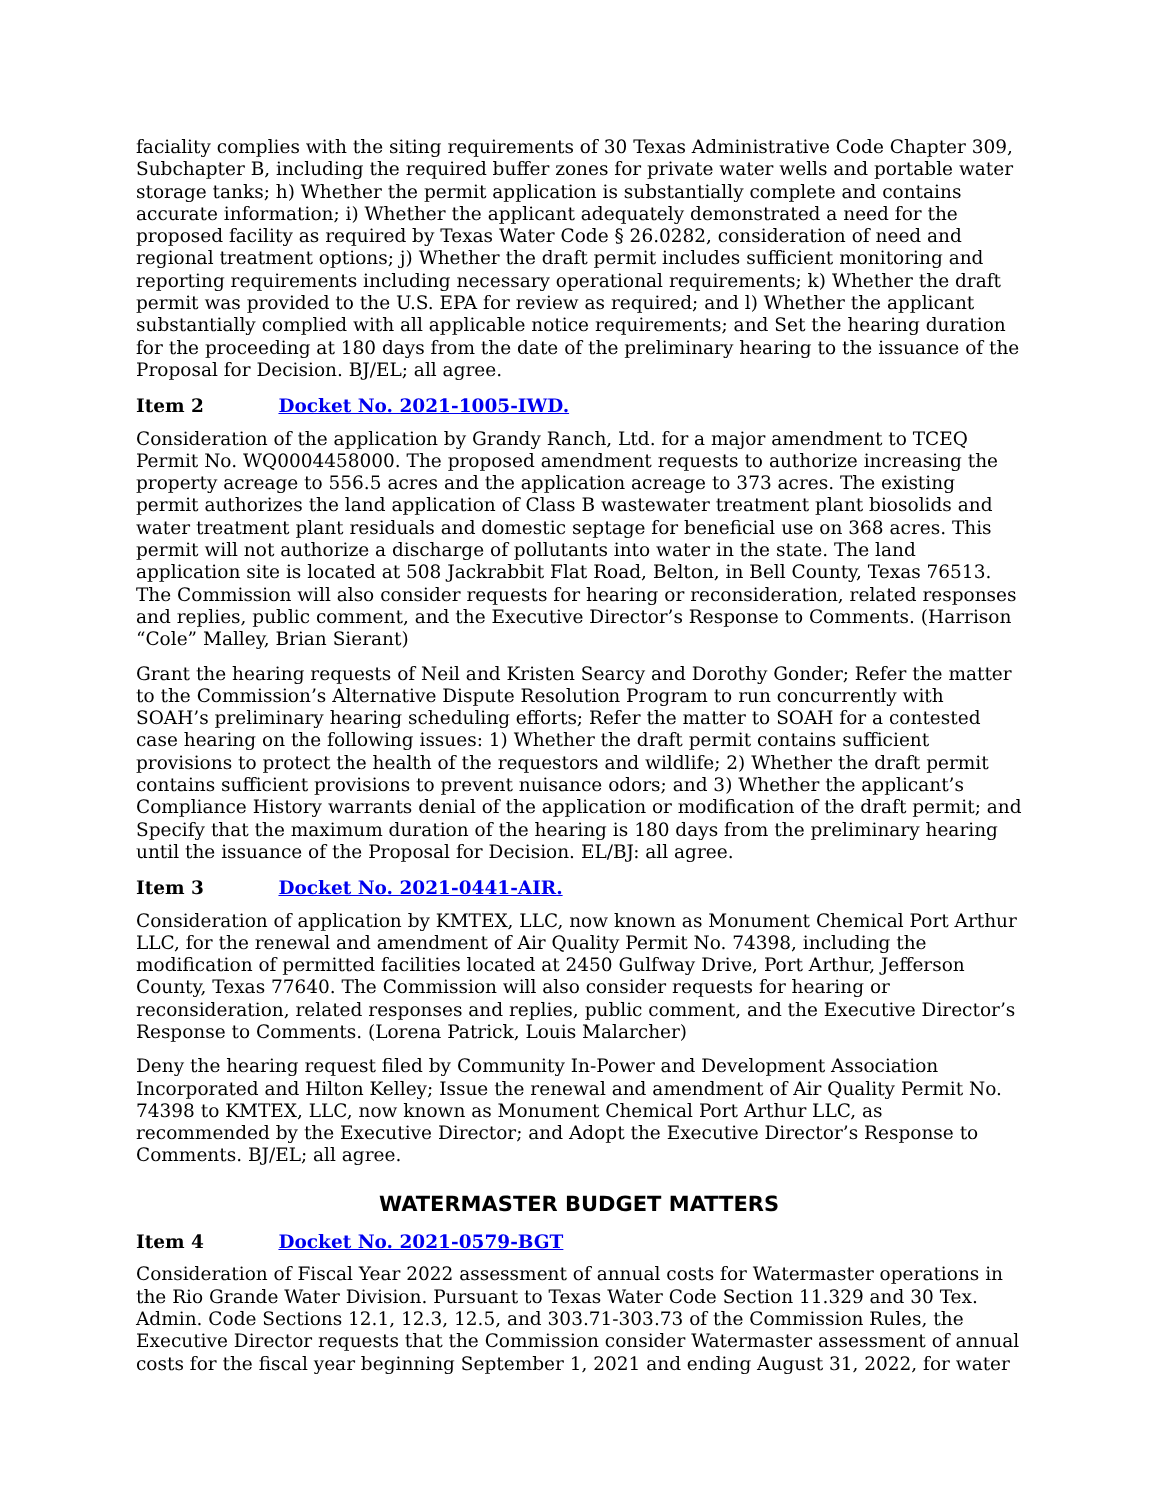faciality complies with the siting requirements of 30 Texas Administrative Code Chapter 309, Subchapter B, including the required buffer zones for private water wells and portable water storage tanks; h) Whether the permit application is substantially complete and contains accurate information; i) Whether the applicant adequately demonstrated a need for the proposed facility as required by Texas Water Code § 26.0282, consideration of need and regional treatment options; j) Whether the draft permit includes sufficient monitoring and reporting requirements including necessary operational requirements; k) Whether the draft permit was provided to the U.S. EPA for review as required; and l) Whether the applicant substantially complied with all applicable notice requirements; and Set the hearing duration for the proceeding at 180 days from the date of the preliminary hearing to the issuance of the Proposal for Decision. BJ/EL; all agree.
Item 2 Docket No. 2021-1005-IWD.
Consideration of the application by Grandy Ranch, Ltd. for a major amendment to TCEQ Permit No. WQ0004458000. The proposed amendment requests to authorize increasing the property acreage to 556.5 acres and the application acreage to 373 acres. The existing permit authorizes the land application of Class B wastewater treatment plant biosolids and water treatment plant residuals and domestic septage for beneficial use on 368 acres. This permit will not authorize a discharge of pollutants into water in the state. The land application site is located at 508 Jackrabbit Flat Road, Belton, in Bell County, Texas 76513. The Commission will also consider requests for hearing or reconsideration, related responses and replies, public comment, and the Executive Director’s Response to Comments. (Harrison “Cole” Malley, Brian Sierant)
Grant the hearing requests of Neil and Kristen Searcy and Dorothy Gonder; Refer the matter to the Commission’s Alternative Dispute Resolution Program to run concurrently with SOAH’s preliminary hearing scheduling efforts; Refer the matter to SOAH for a contested case hearing on the following issues: 1) Whether the draft permit contains sufficient provisions to protect the health of the requestors and wildlife; 2) Whether the draft permit contains sufficient provisions to prevent nuisance odors; and 3) Whether the applicant’s Compliance History warrants denial of the application or modification of the draft permit; and Specify that the maximum duration of the hearing is 180 days from the preliminary hearing until the issuance of the Proposal for Decision. EL/BJ: all agree.
Item 3 Docket No. 2021-0441-AIR.
Consideration of application by KMTEX, LLC, now known as Monument Chemical Port Arthur LLC, for the renewal and amendment of Air Quality Permit No. 74398, including the modification of permitted facilities located at 2450 Gulfway Drive, Port Arthur, Jefferson County, Texas 77640. The Commission will also consider requests for hearing or reconsideration, related responses and replies, public comment, and the Executive Director’s Response to Comments. (Lorena Patrick, Louis Malarcher)
Deny the hearing request filed by Community In-Power and Development Association Incorporated and Hilton Kelley; Issue the renewal and amendment of Air Quality Permit No. 74398 to KMTEX, LLC, now known as Monument Chemical Port Arthur LLC, as recommended by the Executive Director; and Adopt the Executive Director’s Response to Comments. BJ/EL; all agree.
WATERMASTER BUDGET MATTERS
Item 4 Docket No. 2021-0579-BGT
Consideration of Fiscal Year 2022 assessment of annual costs for Watermaster operations in the Rio Grande Water Division. Pursuant to Texas Water Code Section 11.329 and 30 Tex. Admin. Code Sections 12.1, 12.3, 12.5, and 303.71-303.73 of the Commission Rules, the Executive Director requests that the Commission consider Watermaster assessment of annual costs for the fiscal year beginning September 1, 2021 and ending August 31, 2022, for water